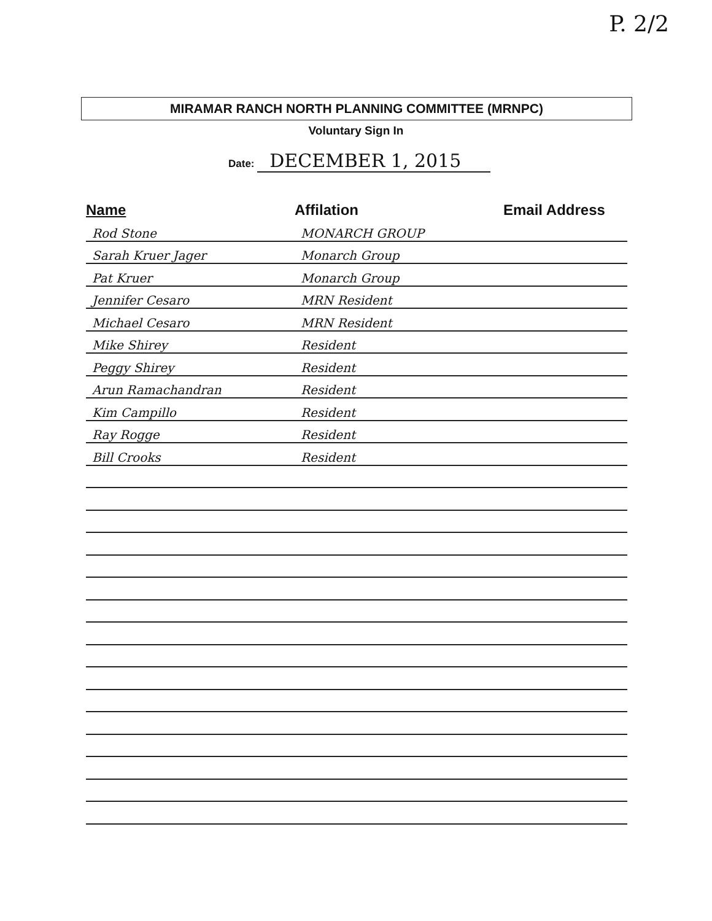P. 2/2
MIRAMAR RANCH NORTH PLANNING COMMITTEE (MRNPC)
Voluntary Sign In
Date: DECEMBER 1, 2015
| Name | Affilation | Email Address |
| --- | --- | --- |
| Rod Stone | MONARCH GROUP | |
| Sarah Kruer Jager | Monarch Group | |
| Pat Kruer | Monarch Group | |
| Jennifer Cesaro | MRN Resident | |
| Michael Cesaro | MRN Resident | |
| Mike Shirey | Resident | |
| Peggy Shirey | Resident | |
| Arun Ramachandran | Resident | |
| Kim Campillo | Resident | |
| Ray Rogge | Resident | |
| Bill Crooks | Resident | |